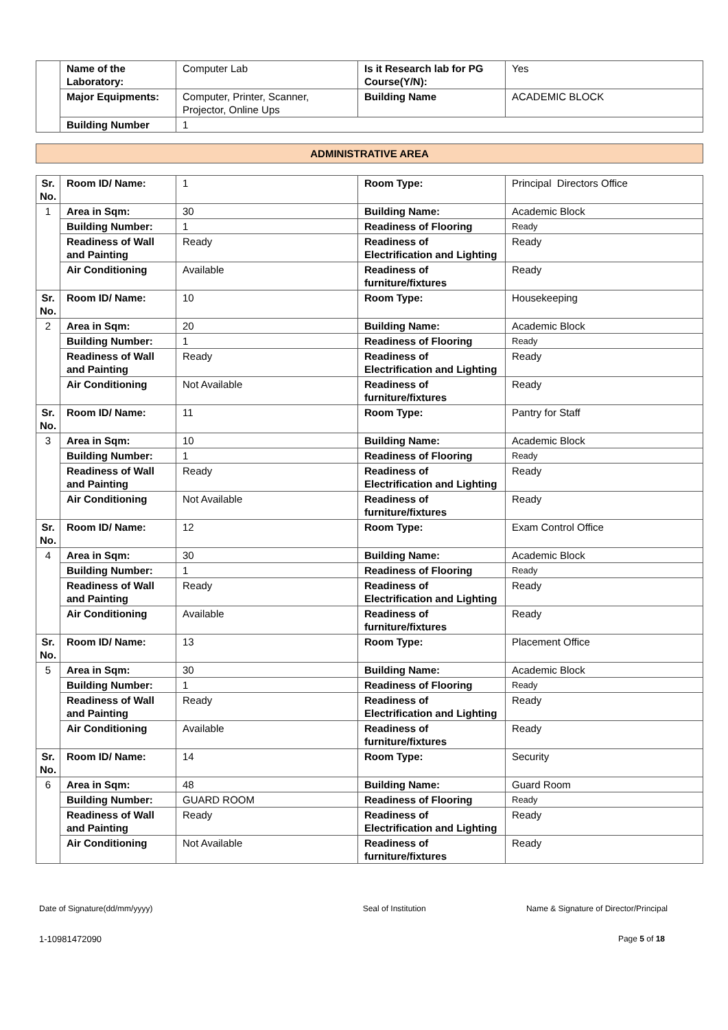| | Name of the Laboratory: | Computer Lab | Is it Research lab for PG Course(Y/N): | Yes |
| | Major Equipments: | Computer, Printer, Scanner, Projector, Online Ups | Building Name | ACADEMIC BLOCK |
| | Building Number | 1 | | |
ADMINISTRATIVE AREA
| Sr. No. | Room ID/ Name: | 1 | Room Type: | Principal Directors Office |
| 1 | Area in Sqm: | 30 | Building Name: | Academic Block |
| | Building Number: | 1 | Readiness of Flooring | Ready |
| | Readiness of Wall and Painting | Ready | Readiness of Electrification and Lighting | Ready |
| | Air Conditioning | Available | Readiness of furniture/fixtures | Ready |
| Sr. No. | Room ID/ Name: | 10 | Room Type: | Housekeeping |
| 2 | Area in Sqm: | 20 | Building Name: | Academic Block |
| | Building Number: | 1 | Readiness of Flooring | Ready |
| | Readiness of Wall and Painting | Ready | Readiness of Electrification and Lighting | Ready |
| | Air Conditioning | Not Available | Readiness of furniture/fixtures | Ready |
| Sr. No. | Room ID/ Name: | 11 | Room Type: | Pantry for Staff |
| 3 | Area in Sqm: | 10 | Building Name: | Academic Block |
| | Building Number: | 1 | Readiness of Flooring | Ready |
| | Readiness of Wall and Painting | Ready | Readiness of Electrification and Lighting | Ready |
| | Air Conditioning | Not Available | Readiness of furniture/fixtures | Ready |
| Sr. No. | Room ID/ Name: | 12 | Room Type: | Exam Control Office |
| 4 | Area in Sqm: | 30 | Building Name: | Academic Block |
| | Building Number: | 1 | Readiness of Flooring | Ready |
| | Readiness of Wall and Painting | Ready | Readiness of Electrification and Lighting | Ready |
| | Air Conditioning | Available | Readiness of furniture/fixtures | Ready |
| Sr. No. | Room ID/ Name: | 13 | Room Type: | Placement Office |
| 5 | Area in Sqm: | 30 | Building Name: | Academic Block |
| | Building Number: | 1 | Readiness of Flooring | Ready |
| | Readiness of Wall and Painting | Ready | Readiness of Electrification and Lighting | Ready |
| | Air Conditioning | Available | Readiness of furniture/fixtures | Ready |
| Sr. No. | Room ID/ Name: | 14 | Room Type: | Security |
| 6 | Area in Sqm: | 48 | Building Name: | Guard Room |
| | Building Number: | GUARD ROOM | Readiness of Flooring | Ready |
| | Readiness of Wall and Painting | Ready | Readiness of Electrification and Lighting | Ready |
| | Air Conditioning | Not Available | Readiness of furniture/fixtures | Ready |
Date of Signature(dd/mm/yyyy) Seal of Institution Name & Signature of Director/Principal
1-10981472090 Page 5 of 18